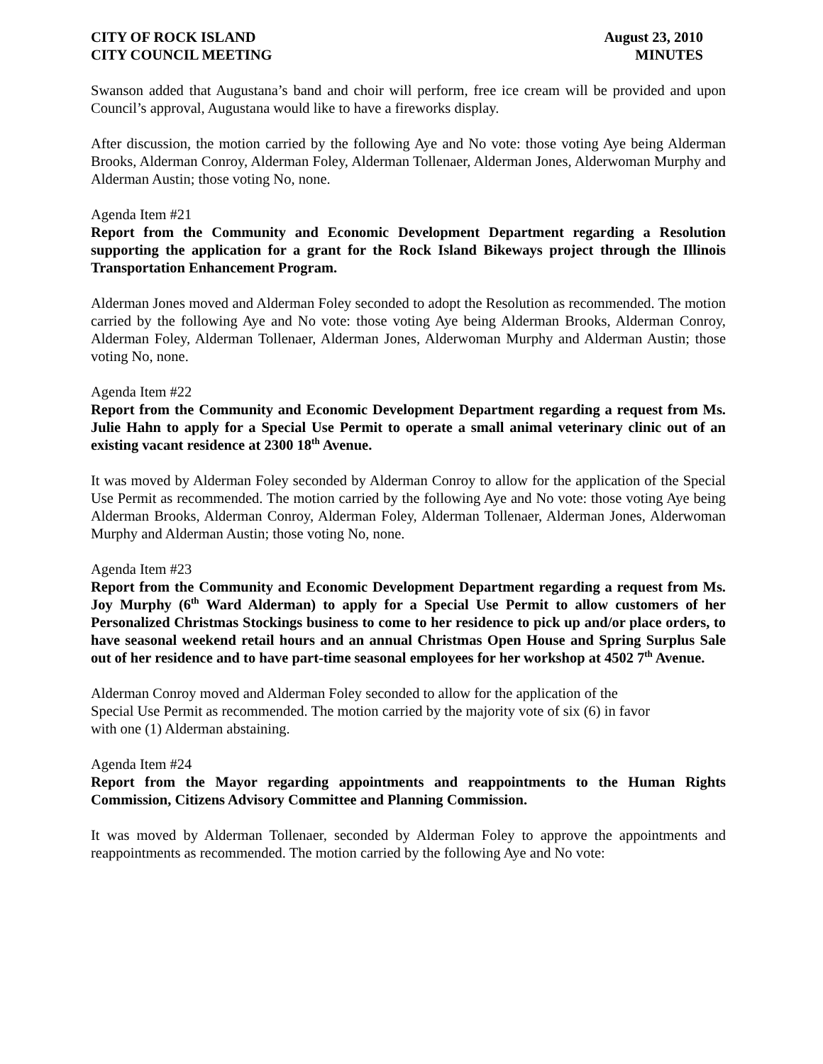CITY OF ROCK ISLAND
CITY COUNCIL MEETING
August 23, 2010
MINUTES
Swanson added that Augustana’s band and choir will perform, free ice cream will be provided and upon Council’s approval, Augustana would like to have a fireworks display.
After discussion, the motion carried by the following Aye and No vote: those voting Aye being Alderman Brooks, Alderman Conroy, Alderman Foley, Alderman Tollenaer, Alderman Jones, Alderwoman Murphy and Alderman Austin; those voting No, none.
Agenda Item #21
Report from the Community and Economic Development Department regarding a Resolution supporting the application for a grant for the Rock Island Bikeways project through the Illinois Transportation Enhancement Program.
Alderman Jones moved and Alderman Foley seconded to adopt the Resolution as recommended. The motion carried by the following Aye and No vote: those voting Aye being Alderman Brooks, Alderman Conroy, Alderman Foley, Alderman Tollenaer, Alderman Jones, Alderwoman Murphy and Alderman Austin; those voting No, none.
Agenda Item #22
Report from the Community and Economic Development Department regarding a request from Ms. Julie Hahn to apply for a Special Use Permit to operate a small animal veterinary clinic out of an existing vacant residence at 2300 18<sup>th</sup> Avenue.
It was moved by Alderman Foley seconded by Alderman Conroy to allow for the application of the Special Use Permit as recommended. The motion carried by the following Aye and No vote: those voting Aye being Alderman Brooks, Alderman Conroy, Alderman Foley, Alderman Tollenaer, Alderman Jones, Alderwoman Murphy and Alderman Austin; those voting No, none.
Agenda Item #23
Report from the Community and Economic Development Department regarding a request from Ms. Joy Murphy (6<sup>th</sup> Ward Alderman) to apply for a Special Use Permit to allow customers of her Personalized Christmas Stockings business to come to her residence to pick up and/or place orders, to have seasonal weekend retail hours and an annual Christmas Open House and Spring Surplus Sale out of her residence and to have part-time seasonal employees for her workshop at 4502 7<sup>th</sup> Avenue.
Alderman Conroy moved and Alderman Foley seconded to allow for the application of the
Special Use Permit as recommended. The motion carried by the majority vote of six (6) in favor
with one (1) Alderman abstaining.
Agenda Item #24
Report from the Mayor regarding appointments and reappointments to the Human Rights Commission, Citizens Advisory Committee and Planning Commission.
It was moved by Alderman Tollenaer, seconded by Alderman Foley to approve the appointments and reappointments as recommended. The motion carried by the following Aye and No vote: